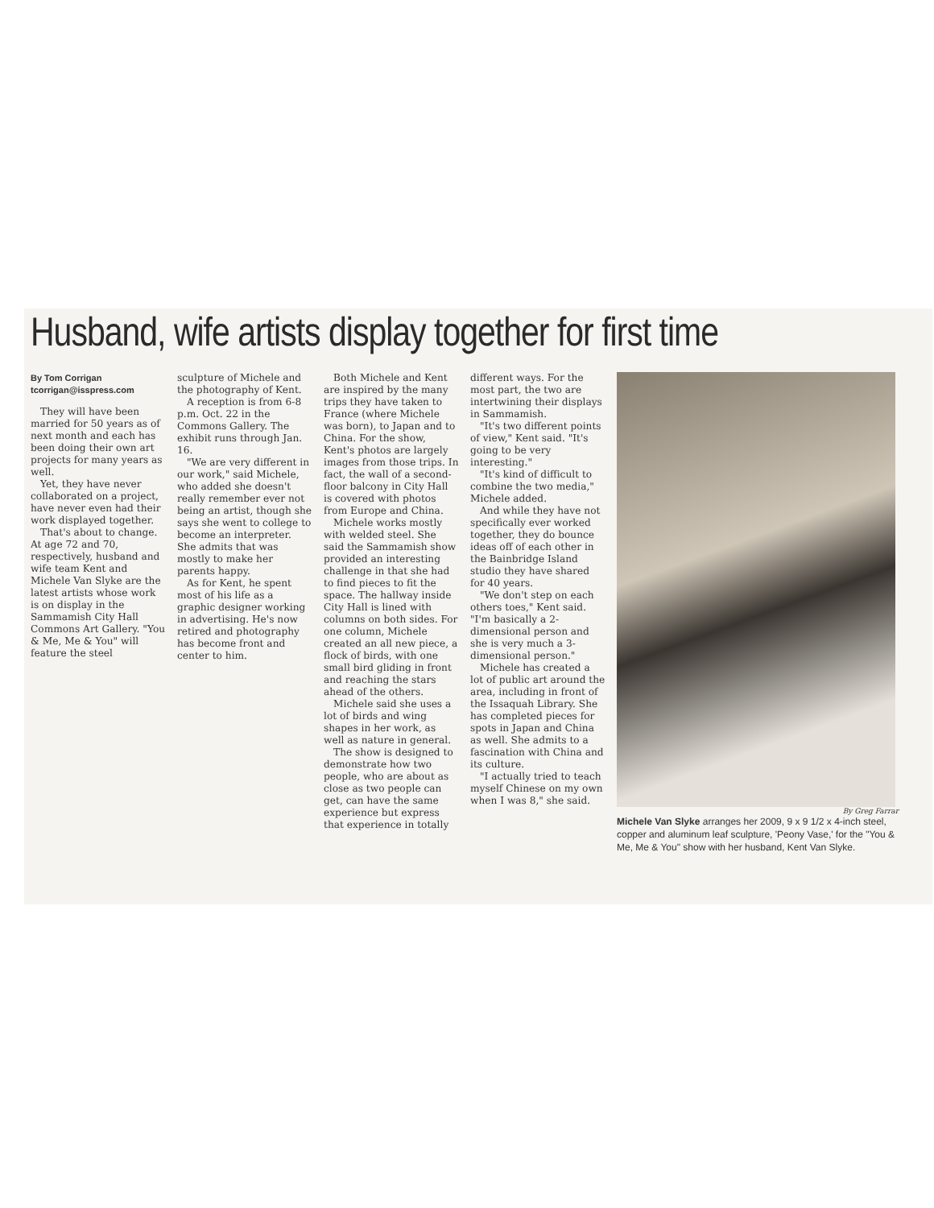Husband, wife artists display together for first time
By Tom Corrigan
tcorrigan@isspress.com
They will have been married for 50 years as of next month and each has been doing their own art projects for many years as well.
Yet, they have never collaborated on a project, have never even had their work displayed together.
That's about to change. At age 72 and 70, respectively, husband and wife team Kent and Michele Van Slyke are the latest artists whose work is on display in the Sammamish City Hall Commons Art Gallery. "You & Me, Me & You" will feature the steel
sculpture of Michele and the photography of Kent.
A reception is from 6-8 p.m. Oct. 22 in the Commons Gallery. The exhibit runs through Jan. 16.
"We are very different in our work," said Michele, who added she doesn't really remember ever not being an artist, though she says she went to college to become an interpreter. She admits that was mostly to make her parents happy.
As for Kent, he spent most of his life as a graphic designer working in advertising. He's now retired and photography has become front and center to him.
Both Michele and Kent are inspired by the many trips they have taken to France (where Michele was born), to Japan and to China. For the show, Kent's photos are largely images from those trips. In fact, the wall of a second-floor balcony in City Hall is covered with photos from Europe and China.
Michele works mostly with welded steel. She said the Sammamish show provided an interesting challenge in that she had to find pieces to fit the space. The hallway inside City Hall is lined with columns on both sides. For one column, Michele created an all new piece, a flock of birds, with one small bird gliding in front and reaching the stars ahead of the others.
Michele said she uses a lot of birds and wing shapes in her work, as well as nature in general.
The show is designed to demonstrate how two people, who are about as close as two people can get, can have the same experience but express that experience in totally
different ways. For the most part, the two are intertwining their displays in Sammamish.
"It's two different points of view," Kent said. "It's going to be very interesting."
"It's kind of difficult to combine the two media," Michele added.
And while they have not specifically ever worked together, they do bounce ideas off of each other in the Bainbridge Island studio they have shared for 40 years.
"We don't step on each others toes," Kent said. "I'm basically a 2-dimensional person and she is very much a 3-dimensional person."
Michele has created a lot of public art around the area, including in front of the Issaquah Library. She has completed pieces for spots in Japan and China as well. She admits to a fascination with China and its culture.
"I actually tried to teach myself Chinese on my own when I was 8," she said.
By Greg Farrar
Michele Van Slyke arranges her 2009, 9 x 9 1/2 x 4-inch steel, copper and aluminum leaf sculpture, 'Peony Vase,' for the "You & Me, Me & You" show with her husband, Kent Van Slyke.